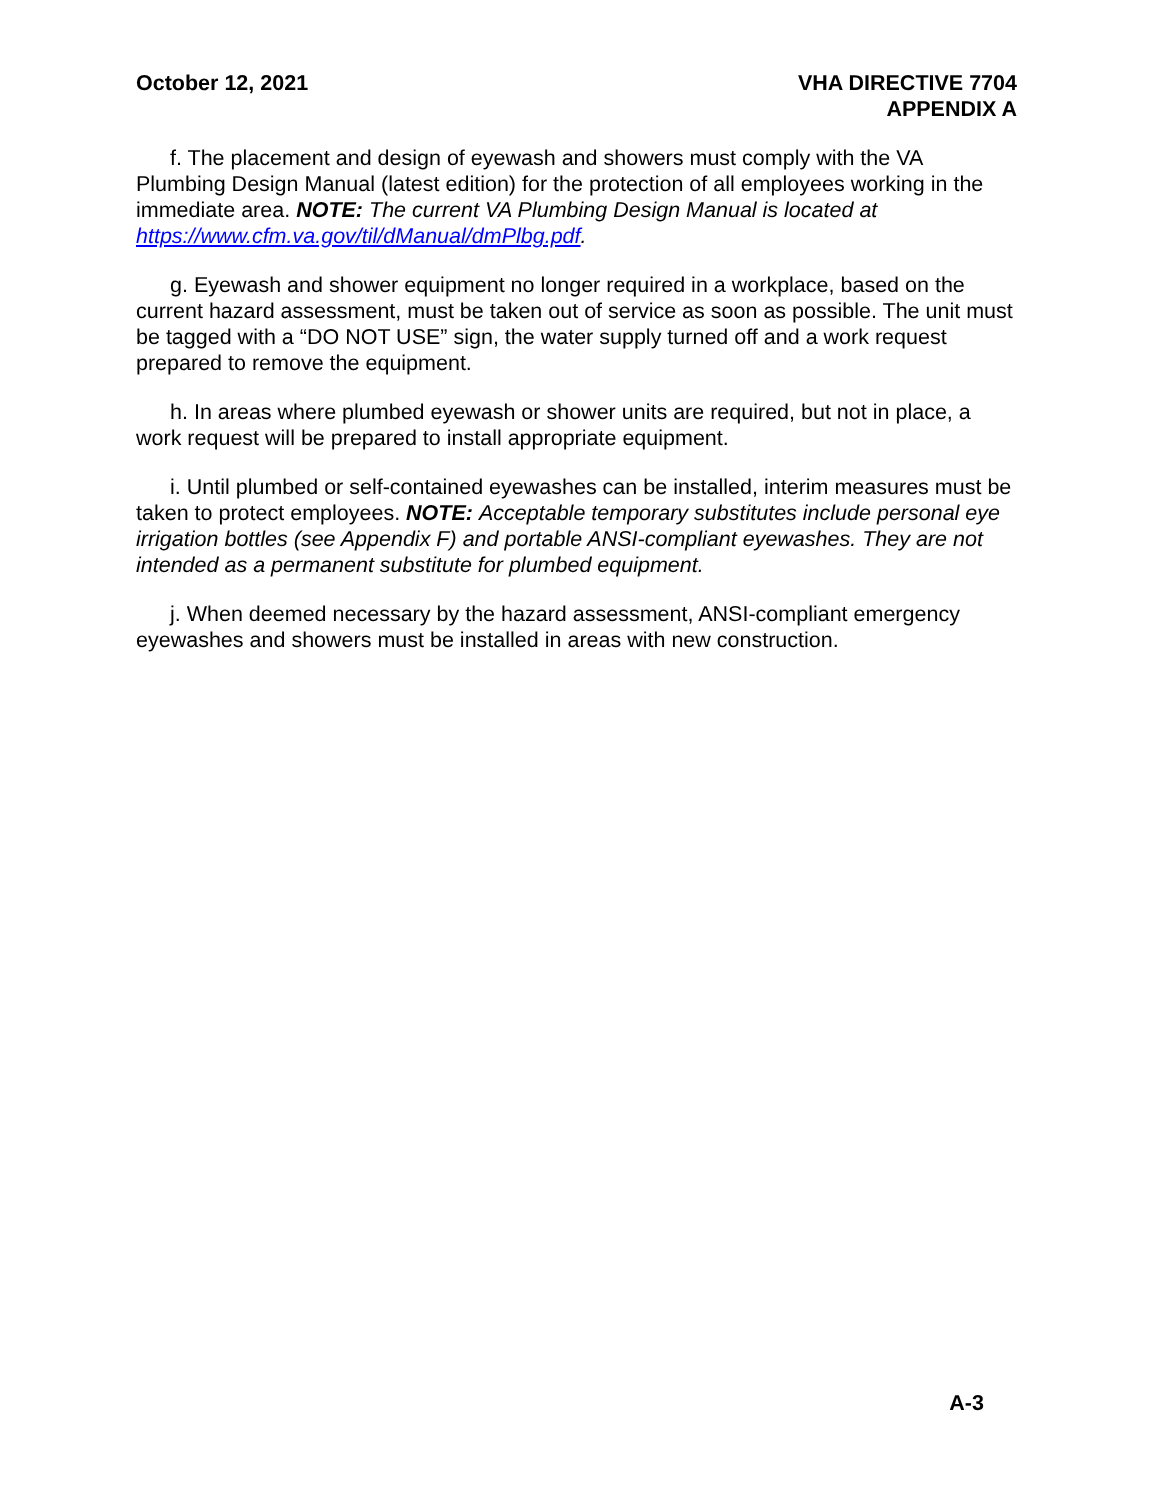October 12, 2021 VHA DIRECTIVE 7704
APPENDIX A
f. The placement and design of eyewash and showers must comply with the VA Plumbing Design Manual (latest edition) for the protection of all employees working in the immediate area. NOTE: The current VA Plumbing Design Manual is located at https://www.cfm.va.gov/til/dManual/dmPlbg.pdf.
g. Eyewash and shower equipment no longer required in a workplace, based on the current hazard assessment, must be taken out of service as soon as possible. The unit must be tagged with a “DO NOT USE” sign, the water supply turned off and a work request prepared to remove the equipment.
h. In areas where plumbed eyewash or shower units are required, but not in place, a work request will be prepared to install appropriate equipment.
i. Until plumbed or self-contained eyewashes can be installed, interim measures must be taken to protect employees. NOTE: Acceptable temporary substitutes include personal eye irrigation bottles (see Appendix F) and portable ANSI-compliant eyewashes. They are not intended as a permanent substitute for plumbed equipment.
j. When deemed necessary by the hazard assessment, ANSI-compliant emergency eyewashes and showers must be installed in areas with new construction.
A-3